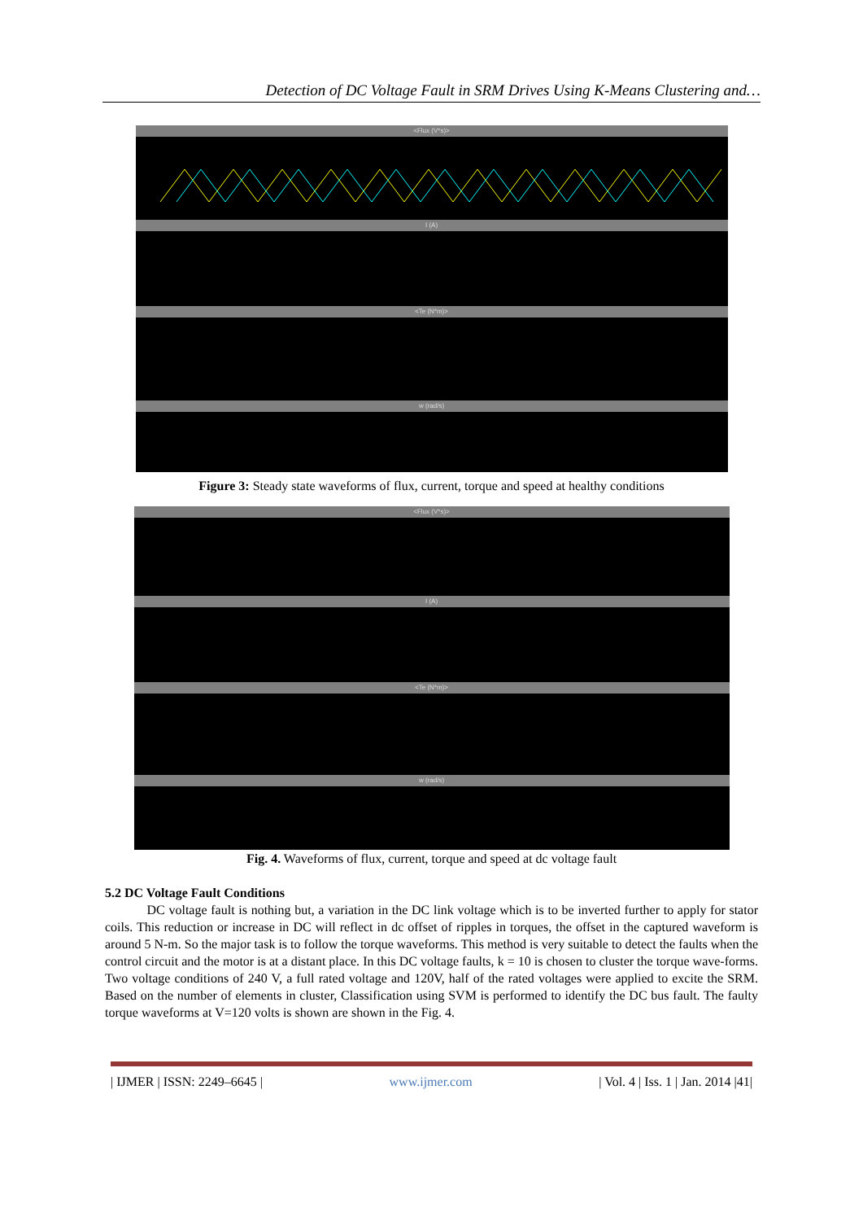Detection of DC Voltage Fault in SRM Drives Using K-Means Clustering and…
<Flux (V*s)>
I (A)
<Te (N*m)>
w (rad/s)
Figure 3: Steady state waveforms of flux, current, torque and speed at healthy conditions
<Flux (V*s)>
I (A)
<Te (N*m)>
w (rad/s)
Fig. 4. Waveforms of flux, current, torque and speed at dc voltage fault
5.2 DC Voltage Fault Conditions
DC voltage fault is nothing but, a variation in the DC link voltage which is to be inverted further to apply for stator coils. This reduction or increase in DC will reflect in dc offset of ripples in torques, the offset in the captured waveform is around 5 N-m. So the major task is to follow the torque waveforms. This method is very suitable to detect the faults when the control circuit and the motor is at a distant place. In this DC voltage faults, k = 10 is chosen to cluster the torque wave-forms. Two voltage conditions of 240 V, a full rated voltage and 120V, half of the rated voltages were applied to excite the SRM. Based on the number of elements in cluster, Classification using SVM is performed to identify the DC bus fault. The faulty torque waveforms at V=120 volts is shown are shown in the Fig. 4.
| IJMER | ISSN: 2249–6645 | www.ijmer.com | Vol. 4 | Iss. 1 | Jan. 2014 |41|